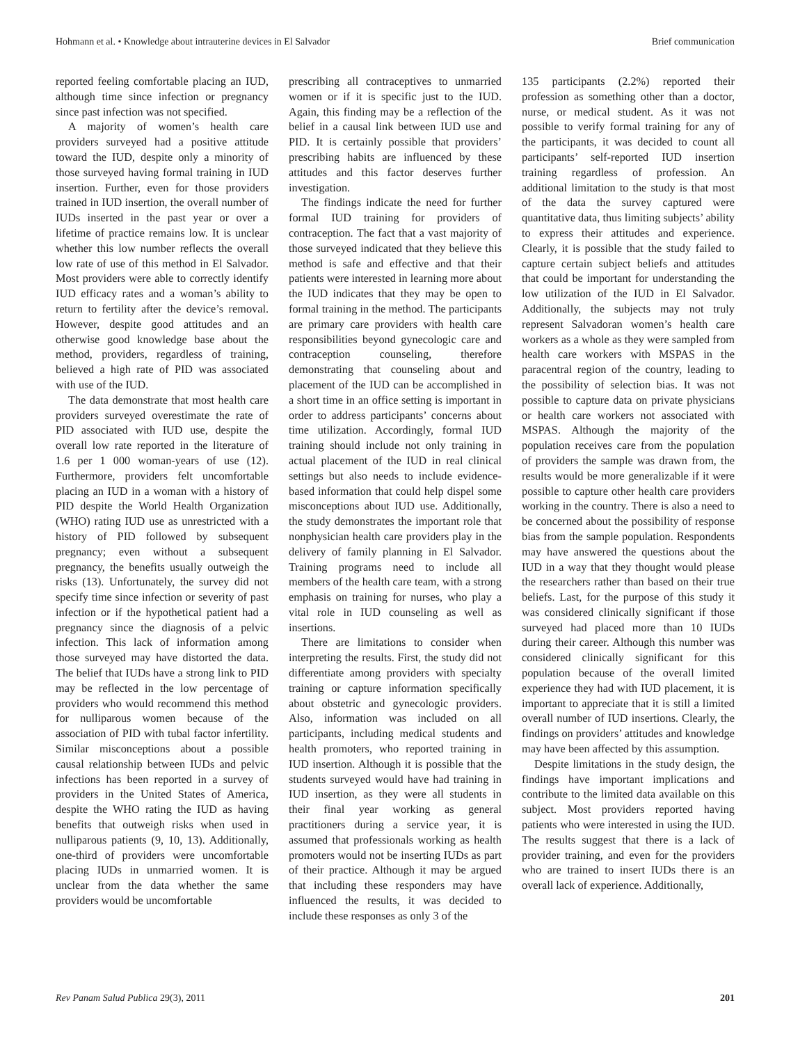Hohmann et al. • Knowledge about intrauterine devices in El Salvador Brief communication
reported feeling comfortable placing an IUD, although time since infection or pregnancy since past infection was not specified.
A majority of women’s health care providers surveyed had a positive attitude toward the IUD, despite only a minority of those surveyed having formal training in IUD insertion. Further, even for those providers trained in IUD insertion, the overall number of IUDs inserted in the past year or over a lifetime of practice remains low. It is unclear whether this low number reflects the overall low rate of use of this method in El Salvador. Most providers were able to correctly identify IUD efficacy rates and a woman’s ability to return to fertility after the device’s removal. However, despite good attitudes and an otherwise good knowledge base about the method, providers, regardless of training, believed a high rate of PID was associated with use of the IUD.
The data demonstrate that most health care providers surveyed overestimate the rate of PID associated with IUD use, despite the overall low rate reported in the literature of 1.6 per 1 000 woman-years of use (12). Furthermore, providers felt uncomfortable placing an IUD in a woman with a history of PID despite the World Health Organization (WHO) rating IUD use as unrestricted with a history of PID followed by subsequent pregnancy; even without a subsequent pregnancy, the benefits usually outweigh the risks (13). Unfortunately, the survey did not specify time since infection or severity of past infection or if the hypothetical patient had a pregnancy since the diagnosis of a pelvic infection. This lack of information among those surveyed may have distorted the data. The belief that IUDs have a strong link to PID may be reflected in the low percentage of providers who would recommend this method for nulliparous women because of the association of PID with tubal factor infertility. Similar misconceptions about a possible causal relationship between IUDs and pelvic infections has been reported in a survey of providers in the United States of America, despite the WHO rating the IUD as having benefits that outweigh risks when used in nulliparous patients (9, 10, 13). Additionally, one-third of providers were uncomfortable placing IUDs in unmarried women. It is unclear from the data whether the same providers would be uncomfortable
prescribing all contraceptives to unmarried women or if it is specific just to the IUD. Again, this finding may be a reflection of the belief in a causal link between IUD use and PID. It is certainly possible that providers’ prescribing habits are influenced by these attitudes and this factor deserves further investigation.
The findings indicate the need for further formal IUD training for providers of contraception. The fact that a vast majority of those surveyed indicated that they believe this method is safe and effective and that their patients were interested in learning more about the IUD indicates that they may be open to formal training in the method. The participants are primary care providers with health care responsibilities beyond gynecologic care and contraception counseling, therefore demonstrating that counseling about and placement of the IUD can be accomplished in a short time in an office setting is important in order to address participants’ concerns about time utilization. Accordingly, formal IUD training should include not only training in actual placement of the IUD in real clinical settings but also needs to include evidence-based information that could help dispel some misconceptions about IUD use. Additionally, the study demonstrates the important role that nonphysician health care providers play in the delivery of family planning in El Salvador. Training programs need to include all members of the health care team, with a strong emphasis on training for nurses, who play a vital role in IUD counseling as well as insertions.
There are limitations to consider when interpreting the results. First, the study did not differentiate among providers with specialty training or capture information specifically about obstetric and gynecologic providers. Also, information was included on all participants, including medical students and health promoters, who reported training in IUD insertion. Although it is possible that the students surveyed would have had training in IUD insertion, as they were all students in their final year working as general practitioners during a service year, it is assumed that professionals working as health promoters would not be inserting IUDs as part of their practice. Although it may be argued that including these responders may have influenced the results, it was decided to include these responses as only 3 of the
135 participants (2.2%) reported their profession as something other than a doctor, nurse, or medical student. As it was not possible to verify formal training for any of the participants, it was decided to count all participants’ self-reported IUD insertion training regardless of profession. An additional limitation to the study is that most of the data the survey captured were quantitative data, thus limiting subjects’ ability to express their attitudes and experience. Clearly, it is possible that the study failed to capture certain subject beliefs and attitudes that could be important for understanding the low utilization of the IUD in El Salvador. Additionally, the subjects may not truly represent Salvadoran women’s health care workers as a whole as they were sampled from health care workers with MSPAS in the paracentral region of the country, leading to the possibility of selection bias. It was not possible to capture data on private physicians or health care workers not associated with MSPAS. Although the majority of the population receives care from the population of providers the sample was drawn from, the results would be more generalizable if it were possible to capture other health care providers working in the country. There is also a need to be concerned about the possibility of response bias from the sample population. Respondents may have answered the questions about the IUD in a way that they thought would please the researchers rather than based on their true beliefs. Last, for the purpose of this study it was considered clinically significant if those surveyed had placed more than 10 IUDs during their career. Although this number was considered clinically significant for this population because of the overall limited experience they had with IUD placement, it is important to appreciate that it is still a limited overall number of IUD insertions. Clearly, the findings on providers’ attitudes and knowledge may have been affected by this assumption.
Despite limitations in the study design, the findings have important implications and contribute to the limited data available on this subject. Most providers reported having patients who were interested in using the IUD. The results suggest that there is a lack of provider training, and even for the providers who are trained to insert IUDs there is an overall lack of experience. Additionally,
Rev Panam Salud Publica 29(3), 2011 201